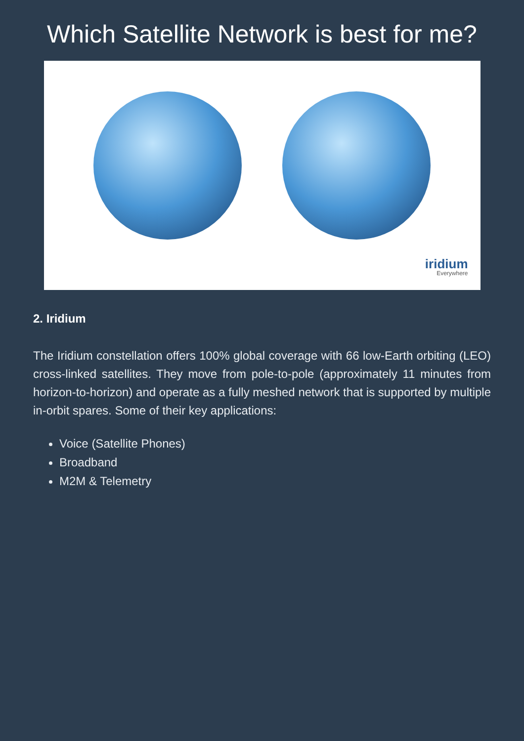Which Satellite Network is best for me?
iridium
Everywhere
2. Iridium
The Iridium constellation offers 100% global coverage with 66 low-Earth orbiting (LEO) cross-linked satellites. They move from pole-to-pole (approximately 11 minutes from horizon-to-horizon) and operate as a fully meshed network that is supported by multiple in-orbit spares. Some of their key applications:
Voice (Satellite Phones)
Broadband
M2M & Telemetry